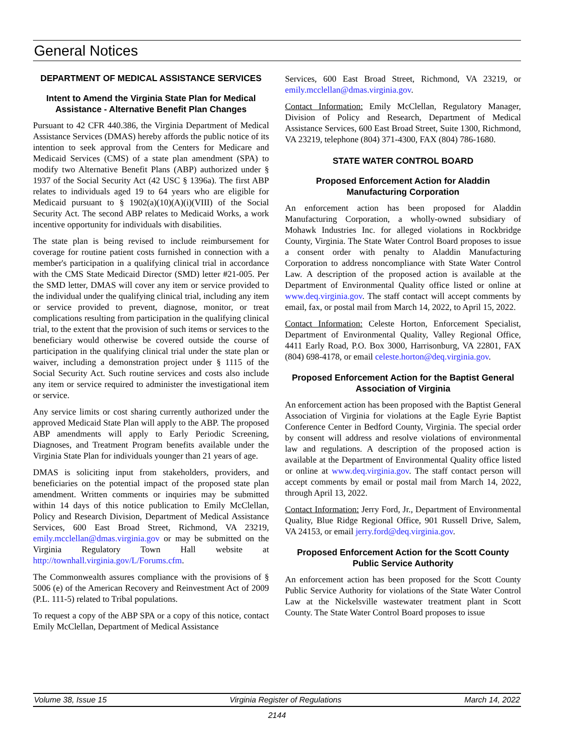General Notices
DEPARTMENT OF MEDICAL ASSISTANCE SERVICES
Intent to Amend the Virginia State Plan for Medical Assistance - Alternative Benefit Plan Changes
Pursuant to 42 CFR 440.386, the Virginia Department of Medical Assistance Services (DMAS) hereby affords the public notice of its intention to seek approval from the Centers for Medicare and Medicaid Services (CMS) of a state plan amendment (SPA) to modify two Alternative Benefit Plans (ABP) authorized under § 1937 of the Social Security Act (42 USC § 1396a). The first ABP relates to individuals aged 19 to 64 years who are eligible for Medicaid pursuant to § 1902(a)(10)(A)(i)(VIII) of the Social Security Act. The second ABP relates to Medicaid Works, a work incentive opportunity for individuals with disabilities.
The state plan is being revised to include reimbursement for coverage for routine patient costs furnished in connection with a member's participation in a qualifying clinical trial in accordance with the CMS State Medicaid Director (SMD) letter #21-005. Per the SMD letter, DMAS will cover any item or service provided to the individual under the qualifying clinical trial, including any item or service provided to prevent, diagnose, monitor, or treat complications resulting from participation in the qualifying clinical trial, to the extent that the provision of such items or services to the beneficiary would otherwise be covered outside the course of participation in the qualifying clinical trial under the state plan or waiver, including a demonstration project under § 1115 of the Social Security Act. Such routine services and costs also include any item or service required to administer the investigational item or service.
Any service limits or cost sharing currently authorized under the approved Medicaid State Plan will apply to the ABP. The proposed ABP amendments will apply to Early Periodic Screening, Diagnoses, and Treatment Program benefits available under the Virginia State Plan for individuals younger than 21 years of age.
DMAS is soliciting input from stakeholders, providers, and beneficiaries on the potential impact of the proposed state plan amendment. Written comments or inquiries may be submitted within 14 days of this notice publication to Emily McClellan, Policy and Research Division, Department of Medical Assistance Services, 600 East Broad Street, Richmond, VA 23219, emily.mcclellan@dmas.virginia.gov or may be submitted on the Virginia Regulatory Town Hall website at http://townhall.virginia.gov/L/Forums.cfm.
The Commonwealth assures compliance with the provisions of § 5006 (e) of the American Recovery and Reinvestment Act of 2009 (P.L. 111-5) related to Tribal populations.
To request a copy of the ABP SPA or a copy of this notice, contact Emily McClellan, Department of Medical Assistance
Services, 600 East Broad Street, Richmond, VA 23219, or emily.mcclellan@dmas.virginia.gov.
Contact Information: Emily McClellan, Regulatory Manager, Division of Policy and Research, Department of Medical Assistance Services, 600 East Broad Street, Suite 1300, Richmond, VA 23219, telephone (804) 371-4300, FAX (804) 786-1680.
STATE WATER CONTROL BOARD
Proposed Enforcement Action for Aladdin Manufacturing Corporation
An enforcement action has been proposed for Aladdin Manufacturing Corporation, a wholly-owned subsidiary of Mohawk Industries Inc. for alleged violations in Rockbridge County, Virginia. The State Water Control Board proposes to issue a consent order with penalty to Aladdin Manufacturing Corporation to address noncompliance with State Water Control Law. A description of the proposed action is available at the Department of Environmental Quality office listed or online at www.deq.virginia.gov. The staff contact will accept comments by email, fax, or postal mail from March 14, 2022, to April 15, 2022.
Contact Information: Celeste Horton, Enforcement Specialist, Department of Environmental Quality, Valley Regional Office, 4411 Early Road, P.O. Box 3000, Harrisonburg, VA 22801, FAX (804) 698-4178, or email celeste.horton@deq.virginia.gov.
Proposed Enforcement Action for the Baptist General Association of Virginia
An enforcement action has been proposed with the Baptist General Association of Virginia for violations at the Eagle Eyrie Baptist Conference Center in Bedford County, Virginia. The special order by consent will address and resolve violations of environmental law and regulations. A description of the proposed action is available at the Department of Environmental Quality office listed or online at www.deq.virginia.gov. The staff contact person will accept comments by email or postal mail from March 14, 2022, through April 13, 2022.
Contact Information: Jerry Ford, Jr., Department of Environmental Quality, Blue Ridge Regional Office, 901 Russell Drive, Salem, VA 24153, or email jerry.ford@deq.virginia.gov.
Proposed Enforcement Action for the Scott County Public Service Authority
An enforcement action has been proposed for the Scott County Public Service Authority for violations of the State Water Control Law at the Nickelsville wastewater treatment plant in Scott County. The State Water Control Board proposes to issue
Volume 38, Issue 15 Virginia Register of Regulations March 14, 2022
2144